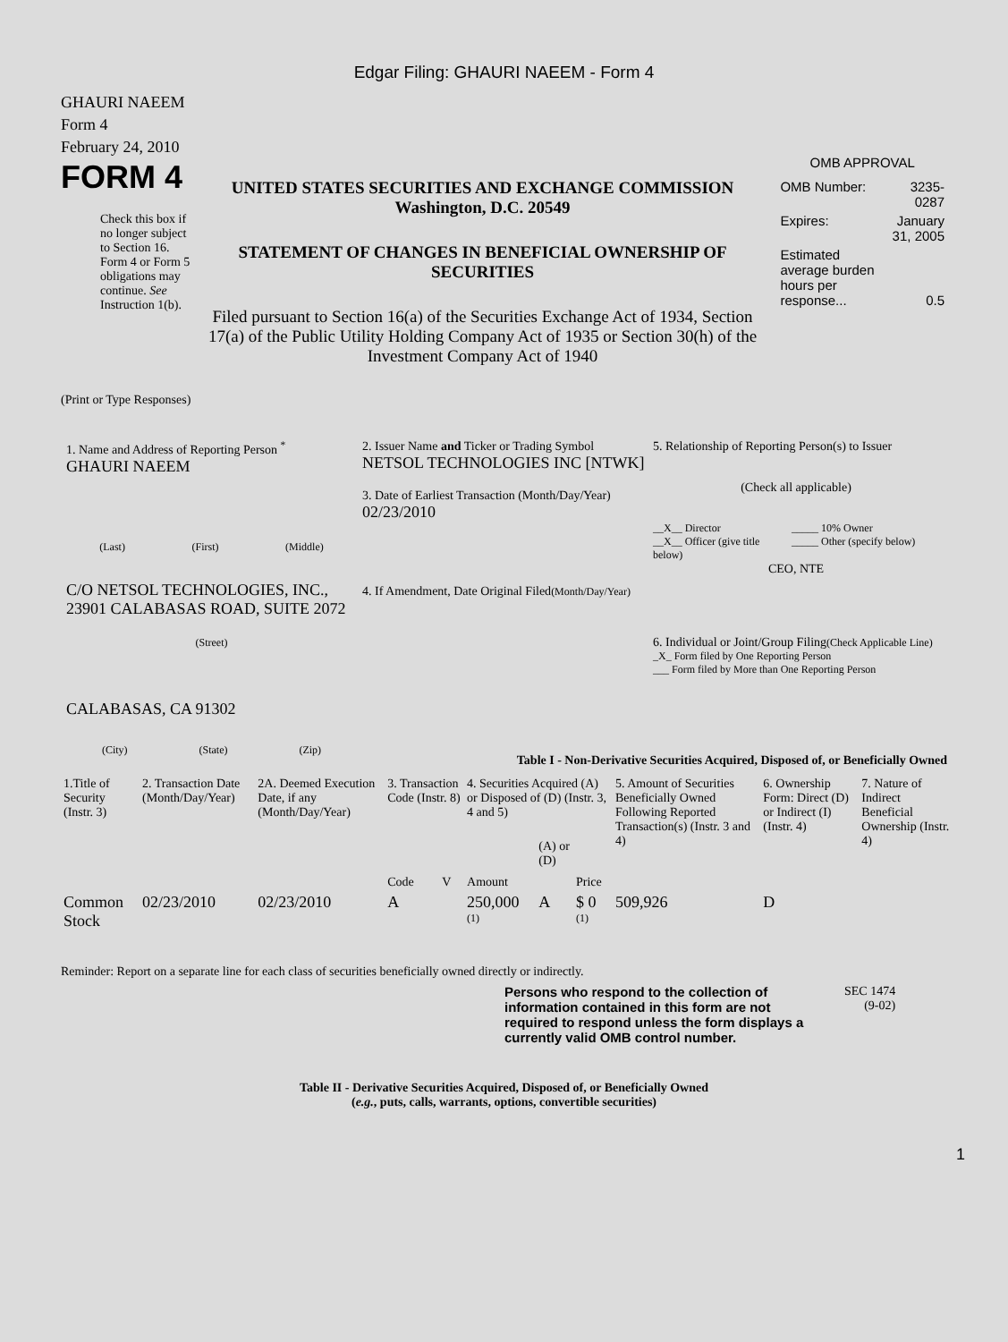Edgar Filing: GHAURI NAEEM - Form 4
GHAURI NAEEM
Form 4
February 24, 2010
FORM 4
Check this box if no longer subject to Section 16. Form 4 or Form 5 obligations may continue. See Instruction 1(b).
UNITED STATES SECURITIES AND EXCHANGE COMMISSION
Washington, D.C. 20549
STATEMENT OF CHANGES IN BENEFICIAL OWNERSHIP OF SECURITIES
Filed pursuant to Section 16(a) of the Securities Exchange Act of 1934, Section 17(a) of the Public Utility Holding Company Act of 1935 or Section 30(h) of the Investment Company Act of 1940
OMB APPROVAL
| OMB Number: | 3235-0287 |
| Expires: | January 31, 2005 |
| Estimated average burden hours per response... | 0.5 |
(Print or Type Responses)
1. Name and Address of Reporting Person <sup>*</sup>
GHAURI NAEEM
(Last) (First) (Middle)
C/O NETSOL TECHNOLOGIES, INC., 23901 CALABASAS ROAD, SUITE 2072
(Street)
CALABASAS, CA 91302
(City) (State) (Zip)
2. Issuer Name and Ticker or Trading Symbol
NETSOL TECHNOLOGIES INC [NTWK]
3. Date of Earliest Transaction (Month/Day/Year)
02/23/2010
4. If Amendment, Date Original Filed(Month/Day/Year)
5. Relationship of Reporting Person(s) to Issuer
(Check all applicable)
__X__ Director
__X__ Officer (give title below)
_____ 10% Owner
_____ Other (specify below)
CEO, NTE
6. Individual or Joint/Group Filing(Check Applicable Line)
_X_ Form filed by One Reporting Person
___ Form filed by More than One Reporting Person
Table I - Non-Derivative Securities Acquired, Disposed of, or Beneficially Owned
| 1.Title of Security (Instr. 3) | 2. Transaction Date (Month/Day/Year) | 2A. Deemed Execution Date, if any (Month/Day/Year) | 3. Transaction Code (Instr. 8) | | 4. Securities Acquired (A) or Disposed of (D) (Instr. 3, 4 and 5) | | | 5. Amount of Securities Beneficially Owned Following Reported Transaction(s) (Instr. 3 and 4) | 6. Ownership Form: Direct (D) or Indirect (I) (Instr. 4) | 7. Nature of Indirect Beneficial Ownership (Instr. 4) |
| --- | --- | --- | --- | --- | --- | --- | --- | --- | --- | --- |
| | | | Code | V | Amount | (A) or (D) | Price | | | |
| Common Stock | 02/23/2010 | 02/23/2010 | A | | 250,000 <sup>(1)</sup> | A | $ 0 <sup>(1)</sup> | 509,926 | D | |
Reminder: Report on a separate line for each class of securities beneficially owned directly or indirectly.
Persons who respond to the collection of information contained in this form are not required to respond unless the form displays a currently valid OMB control number.
SEC 1474
(9-02)
Table II - Derivative Securities Acquired, Disposed of, or Beneficially Owned
(e.g., puts, calls, warrants, options, convertible securities)
1